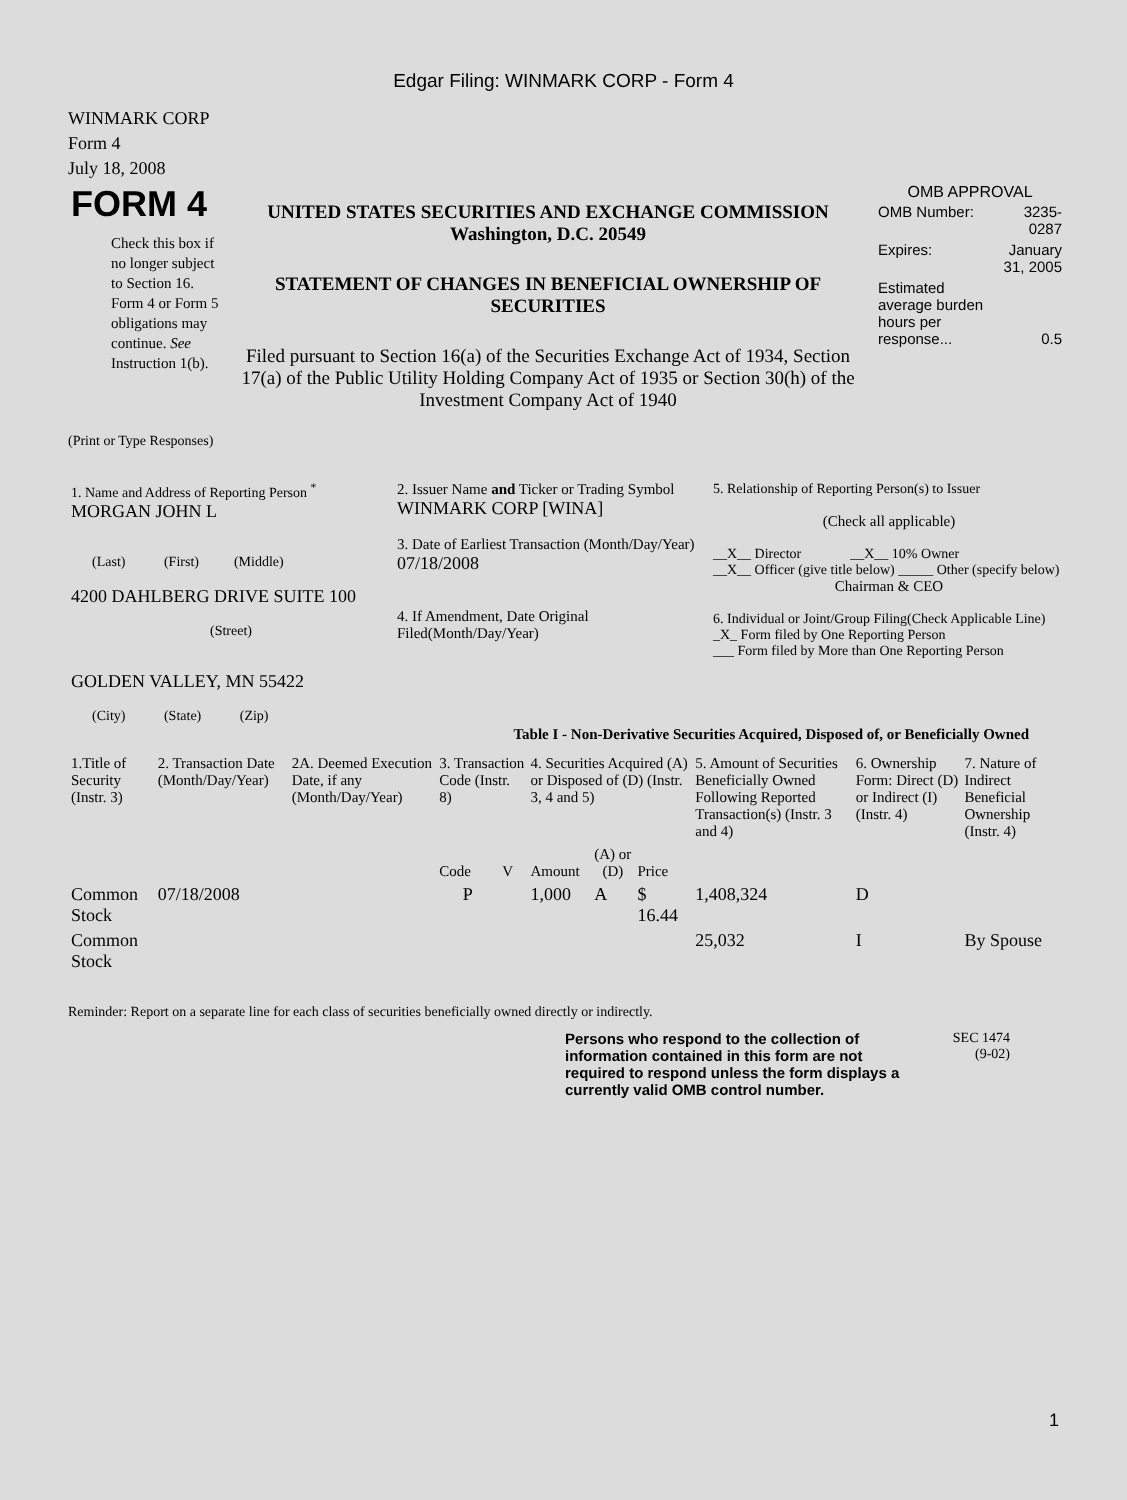Edgar Filing: WINMARK CORP - Form 4
WINMARK CORP
Form 4
July 18, 2008
| FORM 4 Check this box if no longer subject to Section 16. Form 4 or Form 5 obligations may continue. See Instruction 1(b). | UNITED STATES SECURITIES AND EXCHANGE COMMISSION Washington, D.C. 20549 STATEMENT OF CHANGES IN BENEFICIAL OWNERSHIP OF SECURITIES Filed pursuant to Section 16(a) of the Securities Exchange Act of 1934, Section 17(a) of the Public Utility Holding Company Act of 1935 or Section 30(h) of the Investment Company Act of 1940 | OMB APPROVAL / OMB Number: / 3235-0287 / / Expires: / January 31, 2005 / / Estimated average burden hours per response... / 0.5 / |
(Print or Type Responses)
| 1. Name and Address of Reporting Person <sup>*</sup> MORGAN JOHN L (Last) (First) (Middle) 4200 DAHLBERG DRIVE SUITE 100 (Street) GOLDEN VALLEY, MN 55422 (City) (State) (Zip) | 2. Issuer Name and Ticker or Trading Symbol WINMARK CORP [WINA] 3. Date of Earliest Transaction (Month/Day/Year) 07/18/2008 4. If Amendment, Date Original Filed(Month/Day/Year) | 5. Relationship of Reporting Person(s) to Issuer (Check all applicable) __X__ Director __X__ 10% Owner __X__ Officer (give title below) _____ Other (specify below) Chairman & CEO 6. Individual or Joint/Group Filing(Check Applicable Line) _X_ Form filed by One Reporting Person ___ Form filed by More than One Reporting Person |
Table I - Non-Derivative Securities Acquired, Disposed of, or Beneficially Owned
| 1.Title of Security (Instr. 3) | 2. Transaction Date (Month/Day/Year) | 2A. Deemed Execution Date, if any (Month/Day/Year) | 3. Transaction Code (Instr. 8) | | 4. Securities Acquired (A) or Disposed of (D) (Instr. 3, 4 and 5) | | | 5. Amount of Securities Beneficially Owned Following Reported Transaction(s) (Instr. 3 and 4) | 6. Ownership Form: Direct (D) or Indirect (I) (Instr. 4) | 7. Nature of Indirect Beneficial Ownership (Instr. 4) |
| | | | Code | V | Amount | (A) or (D) | Price | | | |
| Common Stock | 07/18/2008 | | P | | 1,000 | A | $ 16.44 | 1,408,324 | D | |
| Common Stock | | | | | | | | 25,032 | I | By Spouse |
Reminder: Report on a separate line for each class of securities beneficially owned directly or indirectly.
Persons who respond to the collection of information contained in this form are not required to respond unless the form displays a currently valid OMB control number.
SEC 1474
(9-02)
1